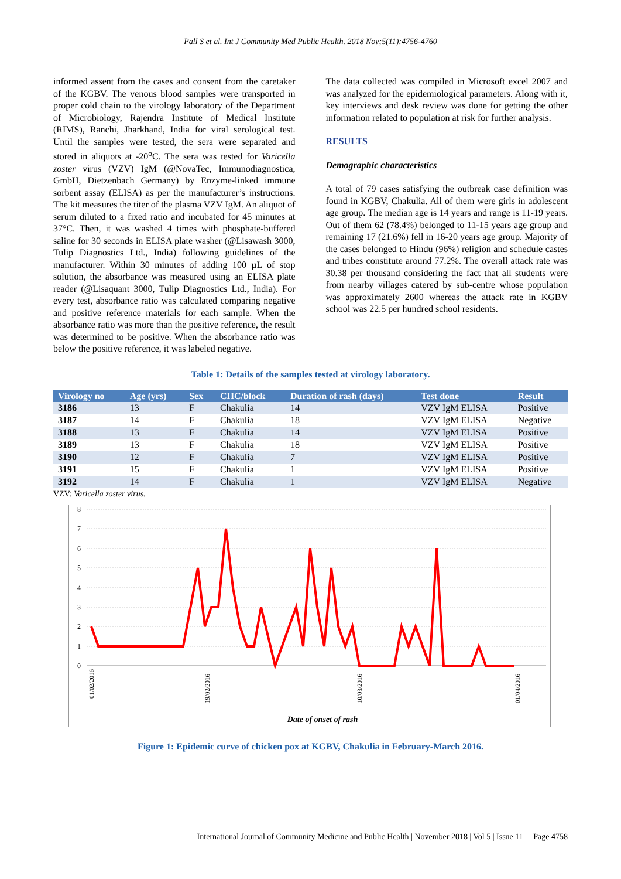Pall S et al. Int J Community Med Public Health. 2018 Nov;5(11):4756-4760
informed assent from the cases and consent from the caretaker of the KGBV. The venous blood samples were transported in proper cold chain to the virology laboratory of the Department of Microbiology, Rajendra Institute of Medical Institute (RIMS), Ranchi, Jharkhand, India for viral serological test. Until the samples were tested, the sera were separated and stored in aliquots at -20<sup>o</sup>C. The sera was tested for Varicella zoster virus (VZV) IgM (@NovaTec, Immunodiagnostica, GmbH, Dietzenbach Germany) by Enzyme-linked immune sorbent assay (ELISA) as per the manufacturer’s instructions. The kit measures the titer of the plasma VZV IgM. An aliquot of serum diluted to a fixed ratio and incubated for 45 minutes at 37°C. Then, it was washed 4 times with phosphate-buffered saline for 30 seconds in ELISA plate washer (@Lisawash 3000, Tulip Diagnostics Ltd., India) following guidelines of the manufacturer. Within 30 minutes of adding 100 µL of stop solution, the absorbance was measured using an ELISA plate reader (@Lisaquant 3000, Tulip Diagnostics Ltd., India). For every test, absorbance ratio was calculated comparing negative and positive reference materials for each sample. When the absorbance ratio was more than the positive reference, the result was determined to be positive. When the absorbance ratio was below the positive reference, it was labeled negative.
The data collected was compiled in Microsoft excel 2007 and was analyzed for the epidemiological parameters. Along with it, key interviews and desk review was done for getting the other information related to population at risk for further analysis.
RESULTS
Demographic characteristics
A total of 79 cases satisfying the outbreak case definition was found in KGBV, Chakulia. All of them were girls in adolescent age group. The median age is 14 years and range is 11-19 years. Out of them 62 (78.4%) belonged to 11-15 years age group and remaining 17 (21.6%) fell in 16-20 years age group. Majority of the cases belonged to Hindu (96%) religion and schedule castes and tribes constitute around 77.2%. The overall attack rate was 30.38 per thousand considering the fact that all students were from nearby villages catered by sub-centre whose population was approximately 2600 whereas the attack rate in KGBV school was 22.5 per hundred school residents.
Table 1: Details of the samples tested at virology laboratory.
| Virology no | Age (yrs) | Sex | CHC/block | Duration of rash (days) | Test done | Result |
| --- | --- | --- | --- | --- | --- | --- |
| 3186 | 13 | F | Chakulia | 14 | VZV IgM ELISA | Positive |
| 3187 | 14 | F | Chakulia | 18 | VZV IgM ELISA | Negative |
| 3188 | 13 | F | Chakulia | 14 | VZV IgM ELISA | Positive |
| 3189 | 13 | F | Chakulia | 18 | VZV IgM ELISA | Positive |
| 3190 | 12 | F | Chakulia | 7 | VZV IgM ELISA | Positive |
| 3191 | 15 | F | Chakulia | 1 | VZV IgM ELISA | Positive |
| 3192 | 14 | F | Chakulia | 1 | VZV IgM ELISA | Negative |
VZV: Varicella zoster virus.
0
1
2
3
4
5
6
7
8
01/02/2016
19/02/2016
10/03/2016
01/04/2016
Date of onset of rash
Figure 1: Epidemic curve of chicken pox at KGBV, Chakulia in February-March 2016.
International Journal of Community Medicine and Public Health | November 2018 | Vol 5 | Issue 11 Page 4758